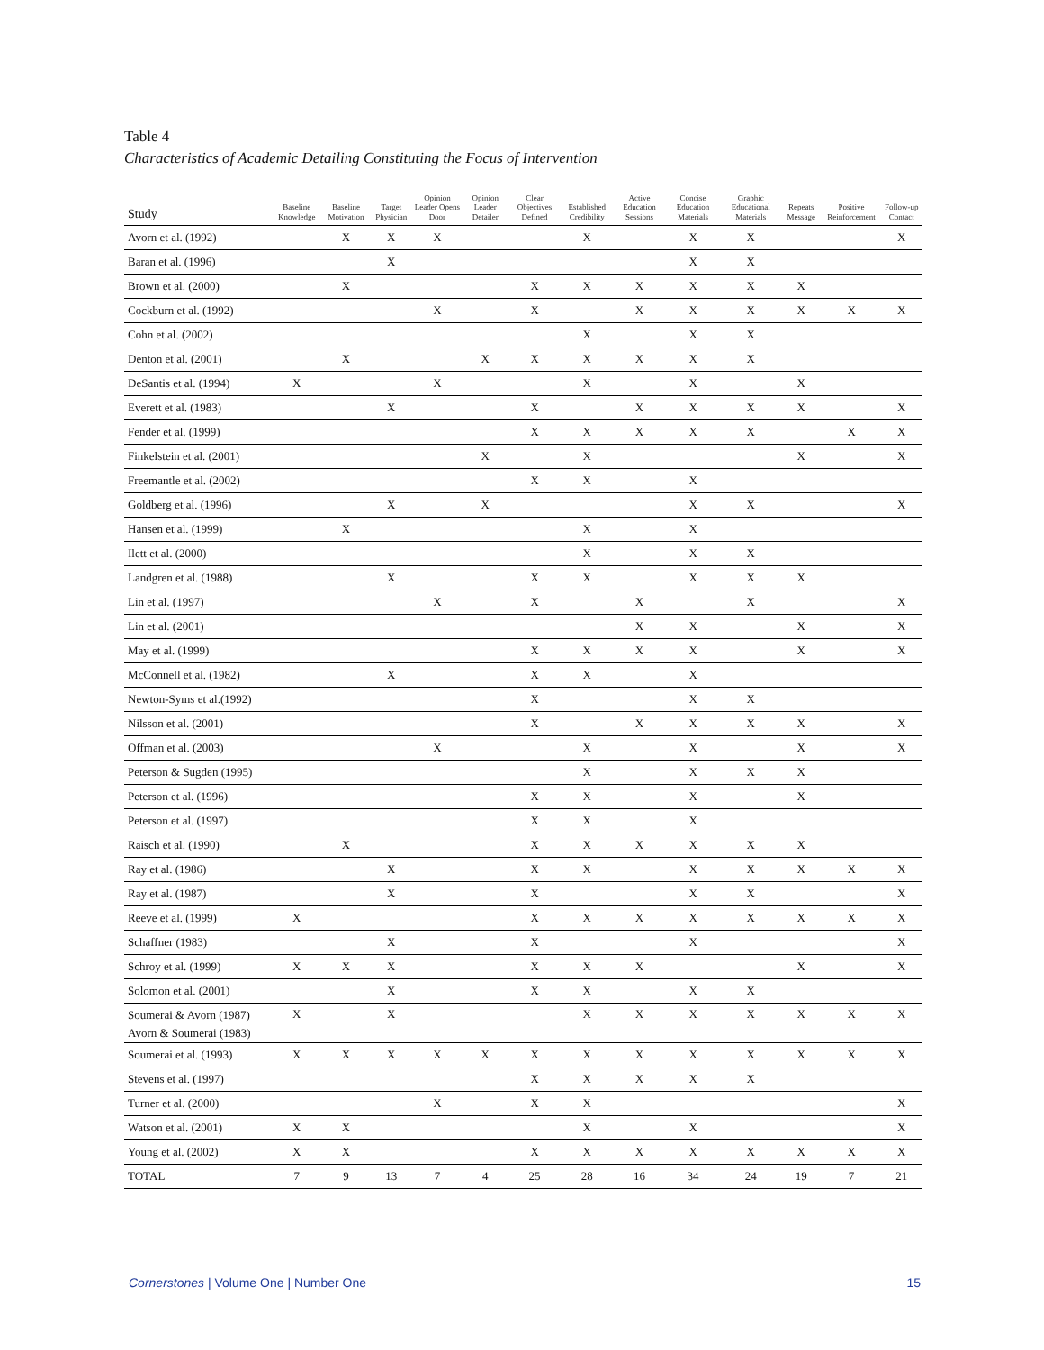Table 4
Characteristics of Academic Detailing Constituting the Focus of Intervention
| Study | Baseline Knowledge | Baseline Motivation | Target Physician | Opinion Leader Opens Door | Opinion Leader Detailer | Clear Objectives Defined | Established Credibility | Active Education Sessions | Concise Education Materials | Graphic Educational Materials | Repeats Message | Positive Reinforcement | Follow-up Contact |
| --- | --- | --- | --- | --- | --- | --- | --- | --- | --- | --- | --- | --- | --- |
| Avorn et al. (1992) | | X | X | X | | | X | | X | X | | | X |
| Baran et al. (1996) | | | X | | | | | | X | X | | | |
| Brown et al. (2000) | | X | | | | X | X | X | X | X | X | | |
| Cockburn et al. (1992) | | | | X | | X | | X | X | X | X | X | X |
| Cohn et al. (2002) | | | | | | | X | | X | X | | | |
| Denton et al. (2001) | | X | | | X | X | X | X | X | X | | | |
| DeSantis et al. (1994) | X | | | X | | | X | | X | | X | | |
| Everett et al. (1983) | | | X | | | X | | X | X | X | X | | X |
| Fender et al. (1999) | | | | | | X | X | X | X | X | | X | X |
| Finkelstein et al. (2001) | | | | | X | | X | | | | X | | X |
| Freemantle et al. (2002) | | | | | | X | X | | X | | | | |
| Goldberg et al. (1996) | | | X | | X | | | | X | X | | | X |
| Hansen et al. (1999) | | X | | | | | X | | X | | | | |
| Ilett et al. (2000) | | | | | | | X | | X | X | | | |
| Landgren et al. (1988) | | | X | | | X | X | | X | X | X | | |
| Lin et al. (1997) | | | | X | | X | | X | | X | | | X |
| Lin et al. (2001) | | | | | | | | X | X | | X | | X |
| May et al. (1999) | | | | | | X | X | X | X | | X | | X |
| McConnell et al. (1982) | | | X | | | X | X | | X | | | | |
| Newton-Syms et al.(1992) | | | | | | X | | | X | X | | | |
| Nilsson et al. (2001) | | | | | | X | | X | X | X | X | | X |
| Offman et al. (2003) | | | | X | | | X | | X | | X | | X |
| Peterson & Sugden (1995) | | | | | | | X | | X | X | X | | |
| Peterson et al. (1996) | | | | | | X | X | | X | | X | | |
| Peterson et al. (1997) | | | | | | X | X | | X | | | | |
| Raisch et al. (1990) | | X | | | | X | X | X | X | X | X | | |
| Ray et al. (1986) | | | X | | | X | X | | X | X | X | X | X |
| Ray et al. (1987) | | | X | | | X | | | X | X | | | X |
| Reeve et al. (1999) | X | | | | | X | X | X | X | X | X | X | X |
| Schaffner (1983) | | | X | | | X | | | X | | | | X |
| Schroy et al. (1999) | X | X | X | | | X | X | X | | | X | | X |
| Solomon et al. (2001) | | | X | | | X | X | | X | X | | | |
| Soumerai & Avorn (1987) Avorn & Soumerai (1983) | X | | X | | | | X | X | X | X | X | X | X |
| Soumerai et al. (1993) | X | X | X | X | X | X | X | X | X | X | X | X | X |
| Stevens et al. (1997) | | | | | | X | X | X | X | X | | | |
| Turner et al. (2000) | | | | X | | X | X | | | | | | X |
| Watson et al. (2001) | X | X | | | | | X | | X | | | | X |
| Young et al. (2002) | X | X | | | | X | X | X | X | X | X | X | X |
| TOTAL | 7 | 9 | 13 | 7 | 4 | 25 | 28 | 16 | 34 | 24 | 19 | 7 | 21 |
Cornerstones | Volume One | Number One 15